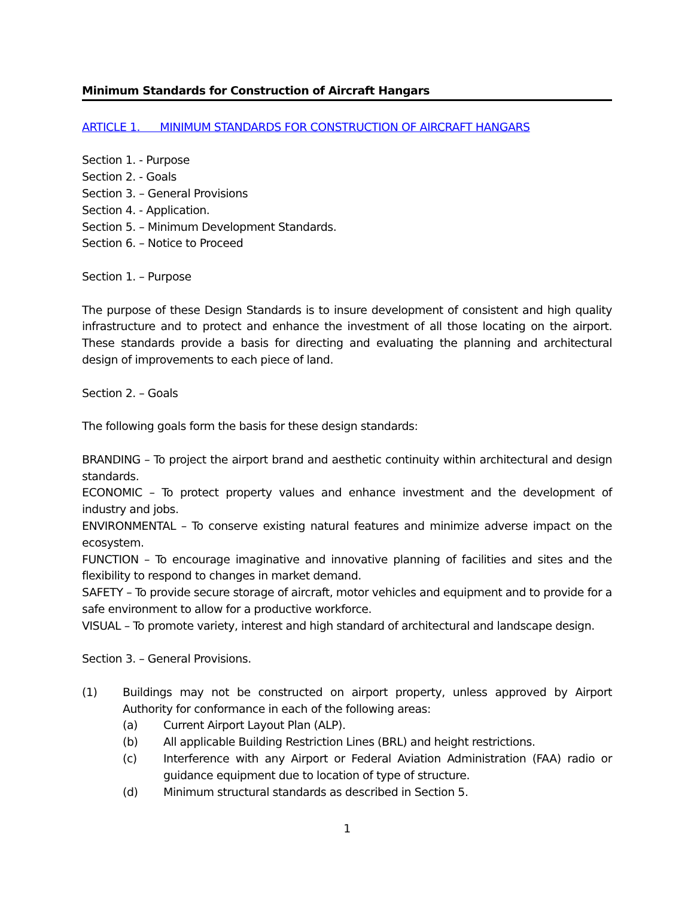Minimum Standards for Construction of Aircraft Hangars
ARTICLE 1. MINIMUM STANDARDS FOR CONSTRUCTION OF AIRCRAFT HANGARS
Section 1. - Purpose
Section 2. - Goals
Section 3. – General Provisions
Section 4. - Application.
Section 5. – Minimum Development Standards.
Section 6. – Notice to Proceed
Section 1. – Purpose
The purpose of these Design Standards is to insure development of consistent and high quality infrastructure and to protect and enhance the investment of all those locating on the airport. These standards provide a basis for directing and evaluating the planning and architectural design of improvements to each piece of land.
Section 2. – Goals
The following goals form the basis for these design standards:
BRANDING – To project the airport brand and aesthetic continuity within architectural and design standards.
ECONOMIC – To protect property values and enhance investment and the development of industry and jobs.
ENVIRONMENTAL – To conserve existing natural features and minimize adverse impact on the ecosystem.
FUNCTION – To encourage imaginative and innovative planning of facilities and sites and the flexibility to respond to changes in market demand.
SAFETY – To provide secure storage of aircraft, motor vehicles and equipment and to provide for a safe environment to allow for a productive workforce.
VISUAL – To promote variety, interest and high standard of architectural and landscape design.
Section 3. – General Provisions.
(1) Buildings may not be constructed on airport property, unless approved by Airport Authority for conformance in each of the following areas:
(a) Current Airport Layout Plan (ALP).
(b) All applicable Building Restriction Lines (BRL) and height restrictions.
(c) Interference with any Airport or Federal Aviation Administration (FAA) radio or guidance equipment due to location of type of structure.
(d) Minimum structural standards as described in Section 5.
1